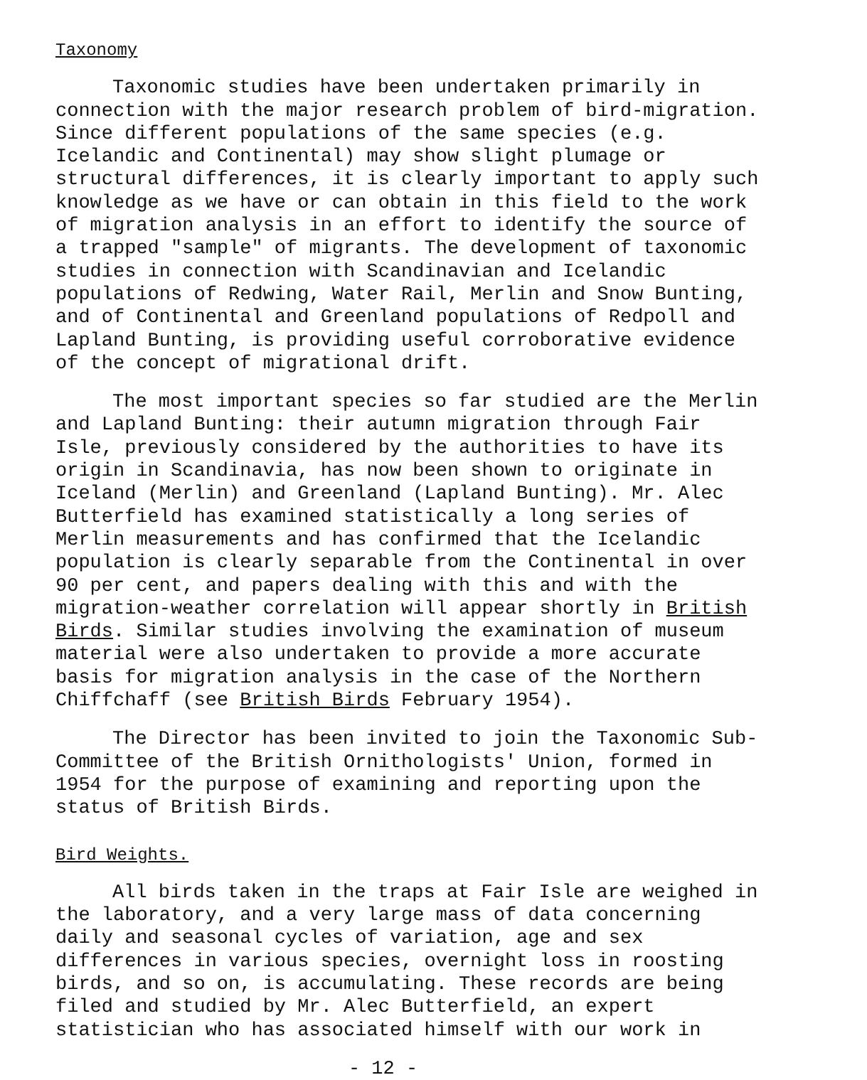Taxonomy
Taxonomic studies have been undertaken primarily in connection with the major research problem of bird-migration. Since different populations of the same species (e.g. Icelandic and Continental) may show slight plumage or structural differences, it is clearly important to apply such knowledge as we have or can obtain in this field to the work of migration analysis in an effort to identify the source of a trapped "sample" of migrants. The development of taxonomic studies in connection with Scandinavian and Icelandic populations of Redwing, Water Rail, Merlin and Snow Bunting, and of Continental and Greenland populations of Redpoll and Lapland Bunting, is providing useful corroborative evidence of the concept of migrational drift.
The most important species so far studied are the Merlin and Lapland Bunting: their autumn migration through Fair Isle, previously considered by the authorities to have its origin in Scandinavia, has now been shown to originate in Iceland (Merlin) and Greenland (Lapland Bunting). Mr. Alec Butterfield has examined statistically a long series of Merlin measurements and has confirmed that the Icelandic population is clearly separable from the Continental in over 90 per cent, and papers dealing with this and with the migration-weather correlation will appear shortly in British Birds. Similar studies involving the examination of museum material were also undertaken to provide a more accurate basis for migration analysis in the case of the Northern Chiffchaff (see British Birds February 1954).
The Director has been invited to join the Taxonomic Sub-Committee of the British Ornithologists' Union, formed in 1954 for the purpose of examining and reporting upon the status of British Birds.
Bird Weights.
All birds taken in the traps at Fair Isle are weighed in the laboratory, and a very large mass of data concerning daily and seasonal cycles of variation, age and sex differences in various species, overnight loss in roosting birds, and so on, is accumulating. These records are being filed and studied by Mr. Alec Butterfield, an expert statistician who has associated himself with our work in
- 12 -